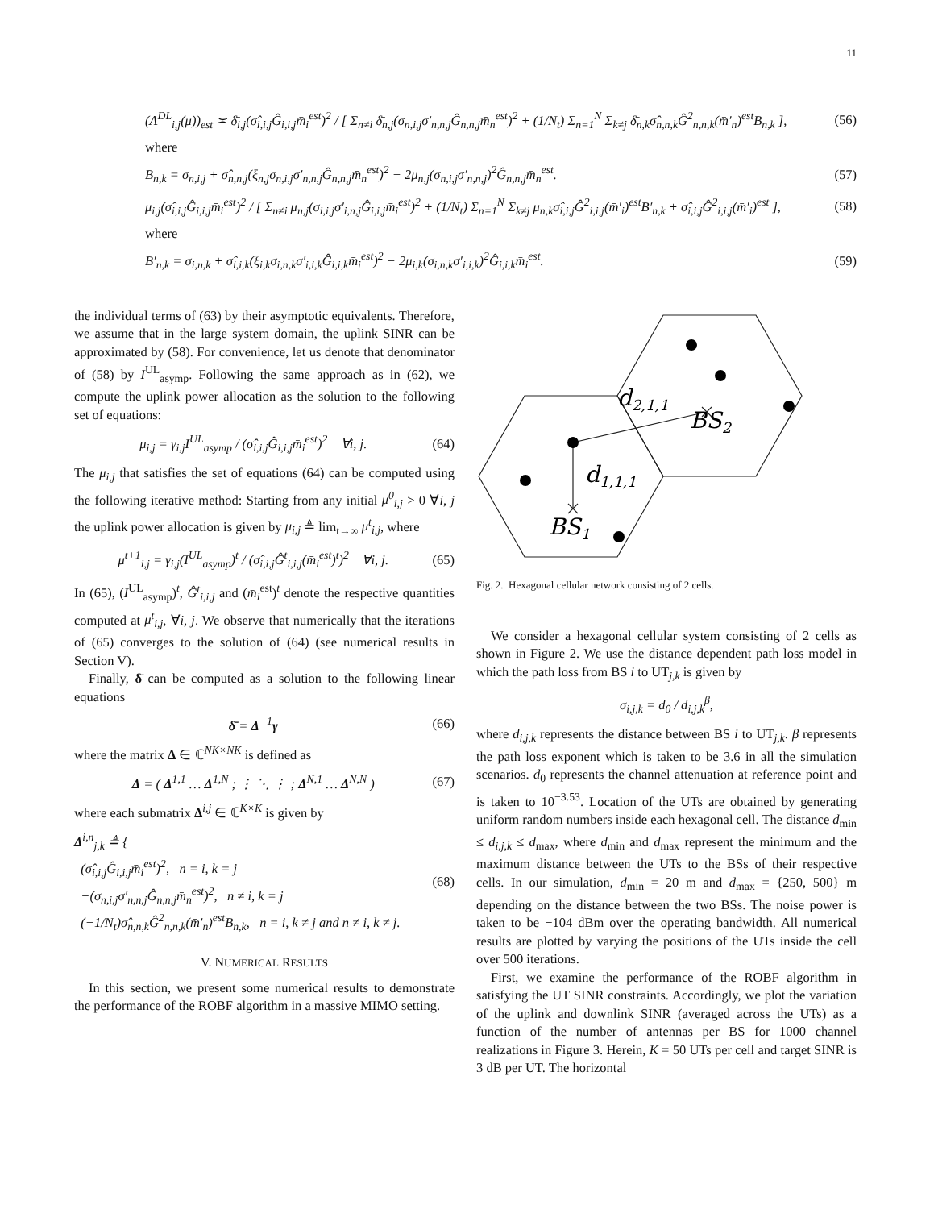11
(Λ<sup>DL</sup><sub>i,j</sub>(μ))<sub>est</sub> ≍ δ̄<sub>i,j</sub>(σ̂<sub>i,i,j</sub>Ĝ<sub>i,i,j</sub>m̄<sub>i</sub><sup>est</sup>)<sup>2</sup> / [ Σ<sub>n≠i</sub> δ̄<sub>n,j</sub>(σ<sub>n,i,j</sub>σ′<sub>n,n,j</sub>Ĝ<sub>n,n,j</sub>m̄<sub>n</sub><sup>est</sup>)<sup>2</sup> + (1/N<sub>t</sub>) Σ<sub>n=1</sub><sup>N</sup> Σ<sub>k≠j</sub> δ̄<sub>n,k</sub>σ̂<sub>n,n,k</sub>Ĝ<sup>2</sup><sub>n,n,k</sub>(m̄′<sub>n</sub>)<sup>est</sup>B<sub>n,k</sub> ],
(56)
where
B<sub>n,k</sub> = σ<sub>n,i,j</sub> + σ̂<sub>n,n,j</sub>(ξ<sub>n,j</sub>σ<sub>n,i,j</sub>σ′<sub>n,n,j</sub>Ĝ<sub>n,n,j</sub>m̄<sub>n</sub><sup>est</sup>)<sup>2</sup> − 2μ<sub>n,j</sub>(σ<sub>n,i,j</sub>σ′<sub>n,n,j</sub>)<sup>2</sup>Ĝ<sub>n,n,j</sub>m̄<sub>n</sub><sup>est</sup>.
(57)
μ<sub>i,j</sub>(σ̂<sub>i,i,j</sub>Ĝ<sub>i,i,j</sub>m̄<sub>i</sub><sup>est</sup>)<sup>2</sup> / [ Σ<sub>n≠i</sub> μ<sub>n,j</sub>(σ<sub>i,i,j</sub>σ′<sub>i,n,j</sub>Ĝ<sub>i,i,j</sub>m̄<sub>i</sub><sup>est</sup>)<sup>2</sup> + (1/N<sub>t</sub>) Σ<sub>n=1</sub><sup>N</sup> Σ<sub>k≠j</sub> μ<sub>n,k</sub>σ̂<sub>i,i,j</sub>Ĝ<sup>2</sup><sub>i,i,j</sub>(m̄′<sub>i</sub>)<sup>est</sup>B′<sub>n,k</sub> + σ̂<sub>i,i,j</sub>Ĝ<sup>2</sup><sub>i,i,j</sub>(m̄′<sub>i</sub>)<sup>est</sup> ],
(58)
where
B′<sub>n,k</sub> = σ<sub>i,n,k</sub> + σ̂<sub>i,i,k</sub>(ξ<sub>i,k</sub>σ<sub>i,n,k</sub>σ′<sub>i,i,k</sub>Ĝ<sub>i,i,k</sub>m̄<sub>i</sub><sup>est</sup>)<sup>2</sup> − 2μ<sub>i,k</sub>(σ<sub>i,n,k</sub>σ′<sub>i,i,k</sub>)<sup>2</sup>Ĝ<sub>i,i,k</sub>m̄<sub>i</sub><sup>est</sup>.
(59)
the individual terms of (63) by their asymptotic equivalents. Therefore, we assume that in the large system domain, the uplink SINR can be approximated by (58). For convenience, let us denote that denominator of (58) by I<sup>UL</sup><sub>asymp</sub>. Following the same approach as in (62), we compute the uplink power allocation as the solution to the following set of equations:
μ<sub>i,j</sub> = γ<sub>i,j</sub>I<sup>UL</sup><sub>asymp</sub> / (σ̂<sub>i,i,j</sub>Ĝ<sub>i,i,j</sub>m̄<sub>i</sub><sup>est</sup>)<sup>2</sup> ∀i, j.
(64)
The μ<sub>i,j</sub> that satisfies the set of equations (64) can be computed using the following iterative method: Starting from any initial μ<sup>0</sup><sub>i,j</sub> > 0 ∀i, j the uplink power allocation is given by μ<sub>i,j</sub> ≜ lim<sub>t→∞</sub> μ<sup>t</sup><sub>i,j</sub>, where
μ<sup>t+1</sup><sub>i,j</sub> = γ<sub>i,j</sub>(I<sup>UL</sup><sub>asymp</sub>)<sup>t</sup> / (σ̂<sub>i,i,j</sub>Ĝ<sup>t</sup><sub>i,i,j</sub>(m̄<sub>i</sub><sup>est</sup>)<sup>t</sup>)<sup>2</sup> ∀i, j.
(65)
In (65), (I<sup>UL</sup><sub>asymp</sub>)<sup>t</sup>, Ĝ<sup>t</sup><sub>i,i,j</sub> and (m̄<sub>i</sub><sup>est</sup>)<sup>t</sup> denote the respective quantities computed at μ<sup>t</sup><sub>i,j</sub>, ∀i, j. We observe that numerically that the iterations of (65) converges to the solution of (64) (see numerical results in Section V).
Finally, δ̄ can be computed as a solution to the following linear equations
δ̄ = Δ<sup>−1</sup>γ (66)
where the matrix Δ ∈ ℂ<sup>NK×NK</sup> is defined as
Δ = ( Δ<sup>1,1</sup> … Δ<sup>1,N</sup> ; ⋮ ⋱ ⋮ ; Δ<sup>N,1</sup> … Δ<sup>N,N</sup> )
(67)
where each submatrix Δ<sup>i,j</sup> ∈ ℂ<sup>K×K</sup> is given by
Δ<sup>i,n</sup><sub>j,k</sub> ≜ {
(σ̂<sub>i,i,j</sub>Ĝ<sub>i,i,j</sub>m̄<sub>i</sub><sup>est</sup>)<sup>2</sup>, n = i, k = j
−(σ<sub>n,i,j</sub>σ′<sub>n,n,j</sub>Ĝ<sub>n,n,j</sub>m̄<sub>n</sub><sup>est</sup>)<sup>2</sup>, n ≠ i, k = j
(−1/N<sub>t</sub>)σ̂<sub>n,n,k</sub>Ĝ<sup>2</sup><sub>n,n,k</sub>(m̄′<sub>n</sub>)<sup>est</sup>B<sub>n,k</sub>, n = i, k ≠ j and n ≠ i, k ≠ j.
(68)
V. NUMERICAL RESULTS
In this section, we present some numerical results to demonstrate the performance of the ROBF algorithm in a massive MIMO setting.
d2,1,1
BS2
d1,1,1
BS1
Fig. 2. Hexagonal cellular network consisting of 2 cells.
We consider a hexagonal cellular system consisting of 2 cells as shown in Figure 2. We use the distance dependent path loss model in which the path loss from BS i to UT<sub>j,k</sub> is given by
σ<sub>i,j,k</sub> = d<sub>0</sub> / d<sub>i,j,k</sub><sup>β</sup>,
where d<sub>i,j,k</sub> represents the distance between BS i to UT<sub>j,k</sub>. β represents the path loss exponent which is taken to be 3.6 in all the simulation scenarios. d<sub>0</sub> represents the channel attenuation at reference point and is taken to 10<sup>−3.53</sup>. Location of the UTs are obtained by generating uniform random numbers inside each hexagonal cell. The distance d<sub>min</sub> ≤ d<sub>i,j,k</sub> ≤ d<sub>max</sub>, where d<sub>min</sub> and d<sub>max</sub> represent the minimum and the maximum distance between the UTs to the BSs of their respective cells. In our simulation, d<sub>min</sub> = 20 m and d<sub>max</sub> = {250, 500} m depending on the distance between the two BSs. The noise power is taken to be −104 dBm over the operating bandwidth. All numerical results are plotted by varying the positions of the UTs inside the cell over 500 iterations.
First, we examine the performance of the ROBF algorithm in satisfying the UT SINR constraints. Accordingly, we plot the variation of the uplink and downlink SINR (averaged across the UTs) as a function of the number of antennas per BS for 1000 channel realizations in Figure 3. Herein, K = 50 UTs per cell and target SINR is 3 dB per UT. The horizontal